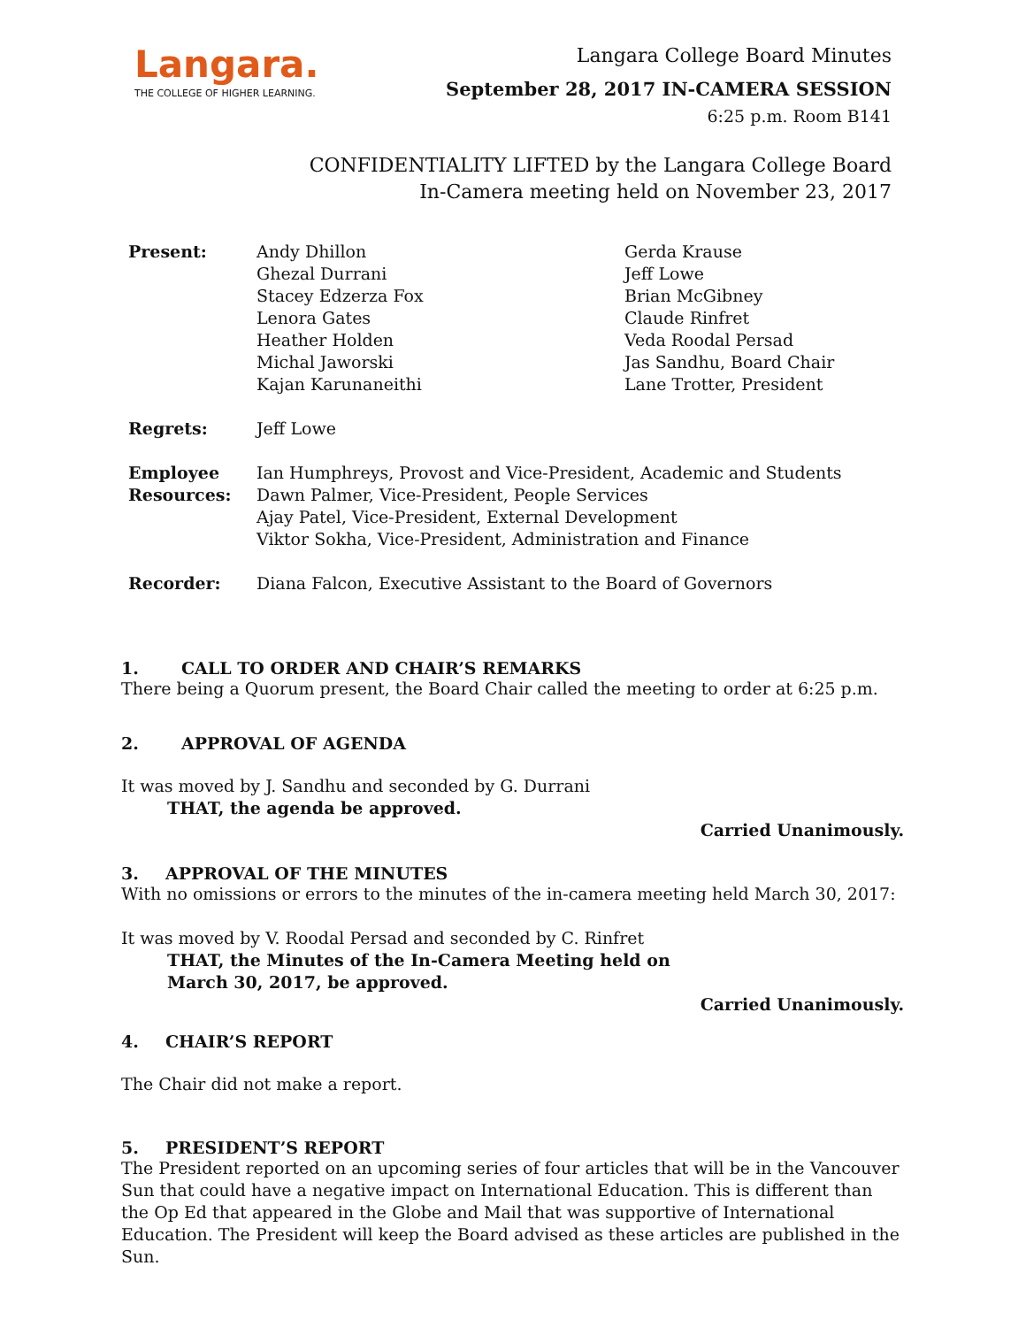Langara.
THE COLLEGE OF HIGHER LEARNING.
Langara College Board Minutes
September 28, 2017 IN-CAMERA SESSION
6:25 p.m. Room B141
CONFIDENTIALITY LIFTED by the Langara College Board
In-Camera meeting held on November 23, 2017
| Present: | Andy Dhillon Ghezal Durrani Stacey Edzerza Fox Lenora Gates Heather Holden Michal Jaworski Kajan Karunaneithi | Gerda Krause Jeff Lowe Brian McGibney Claude Rinfret Veda Roodal Persad Jas Sandhu, Board Chair Lane Trotter, President |
| Regrets: | Jeff Lowe | |
| Employee Resources: | Ian Humphreys, Provost and Vice-President, Academic and Students Dawn Palmer, Vice-President, People Services Ajay Patel, Vice-President, External Development Viktor Sokha, Vice-President, Administration and Finance | |
| Recorder: | Diana Falcon, Executive Assistant to the Board of Governors | |
1. CALL TO ORDER AND CHAIR’S REMARKS
There being a Quorum present, the Board Chair called the meeting to order at 6:25 p.m.
2. APPROVAL OF AGENDA
It was moved by J. Sandhu and seconded by G. Durrani
THAT, the agenda be approved.
Carried Unanimously.
3. APPROVAL OF THE MINUTES
With no omissions or errors to the minutes of the in-camera meeting held March 30, 2017:
It was moved by V. Roodal Persad and seconded by C. Rinfret
THAT, the Minutes of the In-Camera Meeting held on
March 30, 2017, be approved.
Carried Unanimously.
4. CHAIR’S REPORT
The Chair did not make a report.
5. PRESIDENT’S REPORT
The President reported on an upcoming series of four articles that will be in the Vancouver Sun that could have a negative impact on International Education. This is different than the Op Ed that appeared in the Globe and Mail that was supportive of International Education. The President will keep the Board advised as these articles are published in the Sun.